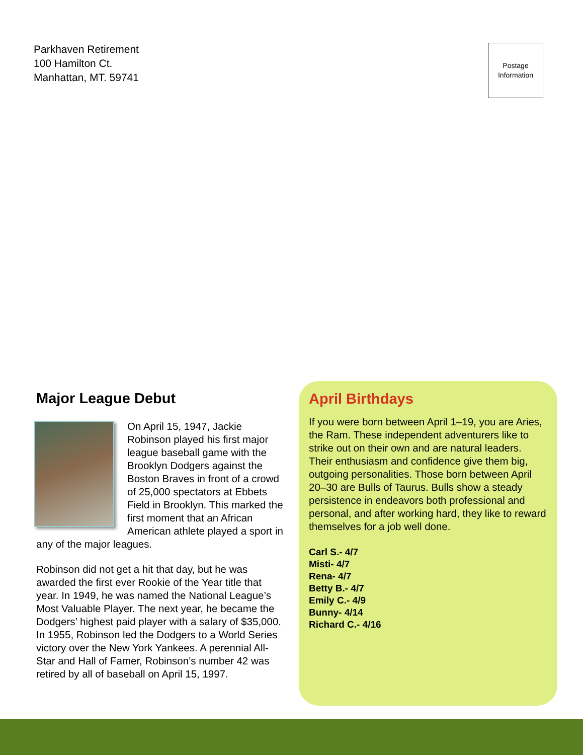Parkhaven Retirement
100 Hamilton Ct.
Manhattan, MT. 59741
Postage
Information
Major League Debut
On April 15, 1947, Jackie Robinson played his first major league baseball game with the Brooklyn Dodgers against the Boston Braves in front of a crowd of 25,000 spectators at Ebbets Field in Brooklyn. This marked the first moment that an African American athlete played a sport in any of the major leagues.
Robinson did not get a hit that day, but he was awarded the first ever Rookie of the Year title that year. In 1949, he was named the National League’s Most Valuable Player. The next year, he became the Dodgers’ highest paid player with a salary of $35,000. In 1955, Robinson led the Dodgers to a World Series victory over the New York Yankees. A perennial All-Star and Hall of Famer, Robinson’s number 42 was retired by all of baseball on April 15, 1997.
April Birthdays
If you were born between April 1–19, you are Aries, the Ram. These independent adventurers like to strike out on their own and are natural leaders. Their enthusiasm and confidence give them big, outgoing personalities. Those born between April 20–30 are Bulls of Taurus. Bulls show a steady persistence in endeavors both professional and personal, and after working hard, they like to reward themselves for a job well done.
Carl S.- 4/7
Misti- 4/7
Rena- 4/7
Betty B.- 4/7
Emily C.- 4/9
Bunny- 4/14
Richard C.- 4/16